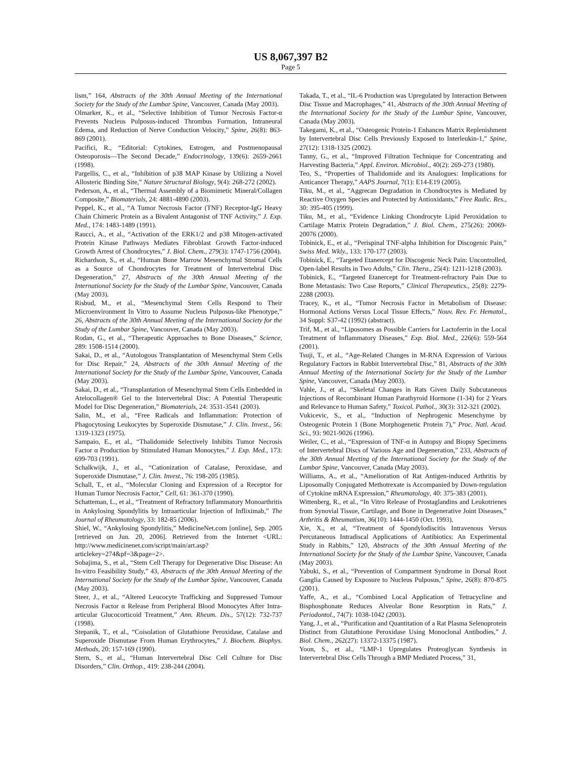US 8,067,397 B2
Page 5
lism,” 164, Abstracts of the 30th Annual Meeting of the International Society for the Study of the Lumbar Spine, Vancouver, Canada (May 2003).
Olmarker, K., et al., “Selective Inhibition of Tumor Necrosis Factor-α Prevents Nucleus Pulposus-induced Thrombus Formation, Intraneural Edema, and Reduction of Nerve Conduction Velocity,” Spine, 26(8): 863-869 (2001).
Pacifici, R., “Editorial: Cytokines, Estrogen, and Postmenopausal Osteoporosis—The Second Decade,” Endocrinology, 139(6): 2659-2661 (1998).
Pargellis, C., et al., “Inhibition of p38 MAP Kinase by Utilizing a Novel Allosteric Binding Site,” Nature Structural Biology, 9(4): 268-272 (2002).
Pederson, A., et al., “Thermal Assembly of a Biomimetic Mineral/Collagen Composite,” Biomaterials, 24: 4881-4890 (2003).
Peppel, K., et al., “A Tumor Necrosis Factor (TNF) Receptor-IgG Heavy Chain Chimeric Protein as a Bivalent Antagonist of TNF Activity,” J. Exp. Med., 174: 1483-1489 (1991).
Raucci, A., et al., “Activation of the ERK1/2 and p38 Mitogen-activated Protein Kinase Pathways Mediates Fibroblast Growth Factor-induced Growth Arrest of Chondrocytes,” J. Biol. Chem., 279(3): 1747-1756 (2004).
Richardson, S., et al., “Human Bone Marrow Mesenchymal Stromal Cells as a Source of Chondrocytes for Treatment of Intervertebral Disc Degeneration,” 27, Abstracts of the 30th Annual Meeting of the International Society for the Study of the Lumbar Spine, Vancouver, Canada (May 2003).
Risbud, M., et al., “Mesenchymal Stem Cells Respond to Their Microenvironment In Vitro to Assume Nucleus Pulposus-like Phenotype,” 26, Abstracts of the 30th Annual Meeting of the International Society for the Study of the Lumbar Spine, Vancouver, Canada (May 2003).
Rodan, G., et al., “Therapeutic Approaches to Bone Diseases,” Science, 289: 1508-1514 (2000).
Sakai, D., et al., “Autologous Transplantation of Mesenchymal Stem Cells for Disc Repair,” 24, Abstracts of the 30th Annual Meeting of the International Society for the Study of the Lumbar Spine, Vancouver, Canada (May 2003).
Sakai, D., et al., “Transplantation of Mesenchymal Stem Cells Embedded in Atelocollagen® Gel to the Intervertebral Disc: A Potential Therapeutic Model for Disc Degeneration,” Biomaterials, 24: 3531-3541 (2003).
Salin, M., et al., “Free Radicals and Inflammation: Protection of Phagocytosing Leukocytes by Superoxide Dismutase,” J. Clin. Invest., 56: 1319-1323 (1975).
Sampaio, E., et al., “Thalidomide Selectively Inhibits Tumor Necrosis Factor α Production by Stimulated Human Monocytes,” J. Exp. Med., 173: 699-703 (1991).
Schalkwijk, J., et al., “Cationization of Catalase, Peroxidase, and Superoxide Dismutase,” J. Clin. Invest., 76: 198-205 (1985).
Schall, T., et al., “Molecular Cloning and Expression of a Receptor for Human Tumor Necrosis Factor,” Cell, 61: 361-370 (1990).
Schatteman, L., et al., “Treatment of Refractory Inflammatory Monoarthritis in Ankylosing Spondylitis by Intraarticular Injection of Infliximab,” The Journal of Rheumatology, 33: 182-85 (2006).
Shiel, W., “Ankylosing Spondylitis,” MedicineNet.com [online], Sep. 2005 [retrieved on Jun. 20, 2006]. Retrieved from the Internet <URL: http://www.medicinenet.com/script/main/art.asp?articlekey=274&pf=3&page=2>.
Sobajima, S., et al., “Stem Cell Therapy for Degenerative Disc Disease: An In-vitro Feasibility Study,” 43, Abstracts of the 30th Annual Meeting of the International Society for the Study of the Lumbar Spine, Vancouver, Canada (May 2003).
Steer, J., et al., “Altered Leucocyte Trafficking and Suppressed Tumour Necrosis Factor α Release from Peripheral Blood Monocytes After Intra-articular Glucocorticoid Treatment,” Ann. Rheum. Dis., 57(12): 732-737 (1998).
Stepanik, T., et al., “Coisolation of Glutathione Peroxidase, Catalase and Superoxide Dismutase From Human Erythrocytes,” J. Biochem. Biophys. Methods, 20: 157-169 (1990).
Stern, S., et al., “Human Intervertebral Disc Cell Culture for Disc Disorders,” Clin. Orthop., 419: 238-244 (2004).
Takada, T., et al., “IL-6 Production was Upregulated by Interaction Between Disc Tissue and Macrophages,” 41, Abstracts of the 30th Annual Meeting of the International Society for the Study of the Lumbar Spine, Vancouver, Canada (May 2003).
Takegami, K., et al., “Osteogenic Protein-1 Enhances Matrix Replenishment by Intervertebral Disc Cells Previously Exposed to Interleukin-1,” Spine, 27(12): 1318-1325 (2002).
Tanny, G., et al., “Improved Filtration Technique for Concentrating and Harvesting Bacteria,” Appl. Environ. Microbiol., 40(2): 269-273 (1980).
Teo, S., “Properties of Thalidomide and its Analogues: Implications for Anticancer Therapy,” AAPS Journal, 7(1): E14-E19 (2005).
Tiku, M., et al., “Aggrecan Degradation in Chondrocytes is Mediated by Reactive Oxygen Species and Protected by Antioxidants,” Free Radic. Res., 30: 395-405 (1999).
Tiku, M., et al., “Evidence Linking Chondrocyte Lipid Peroxidation to Cartilage Matrix Protein Degradation,” J. Biol. Chem., 275(26): 20069-20076 (2000).
Tobinick, E., et al., “Perispinal TNF-alpha Inhibition for Discogenic Pain,” Swiss Med. Wkly., 133: 170-177 (2003).
Tobinick, E., “Targeted Etanercept for Discogenic Neck Pain: Uncontrolled, Open-label Results in Two Adults,” Clin. Thera., 25(4): 1211-1218 (2003).
Tobinick, E., “Targeted Etanercept for Treatment-refractory Pain Due to Bone Metastasis: Two Case Reports,” Clinical Therapeutics., 25(8): 2279-2288 (2003).
Tracey, K., et al., “Tumor Necrosis Factor in Metabolism of Disease: Hormonal Actions Versus Local Tissue Effects,” Nouv. Rev. Fr. Hematol., 34 Suppl: S37-42 (1992) (abstract).
Trif, M., et al., “Liposomes as Possible Carriers for Lactoferrin in the Local Treatment of Inflammatory Diseases,” Exp. Biol. Med., 226(6): 559-564 (2001).
Tsuji, T., et al., “Age-Related Changes in M-RNA Expression of Various Regulatory Factors in Rabbit Intervertebral Disc,” 81, Abstracts of the 30th Annual Meeting of the International Society for the Study of the Lumbar Spine, Vancouver, Canada (May 2003).
Vahle, J., et al., “Skeletal Changes in Rats Given Daily Subcutaneous Injections of Recombinant Human Parathyroid Hormone (1-34) for 2 Years and Relevance to Human Safety,” Toxicol. Pathol., 30(3): 312-321 (2002).
Vukicevic, S., et al., “Induction of Nephrogenic Mesenchyme by Osteogenic Protein 1 (Bone Morphogenetic Protein 7),” Proc. Natl. Acad. Sci., 93: 9021-9026 (1996).
Weiler, C., et al., “Expression of TNF-α in Autopsy and Biopsy Specimens of Intervertebral Discs of Various Age and Degeneration,” 233, Abstracts of the 30th Annual Meeting of the International Society for the Study of the Lumbar Spine, Vancouver, Canada (May 2003).
Williams, A., et al., “Amelioration of Rat Antigen-induced Arthritis by Liposomally Conjugated Methotrexate is Accompanied by Down-regulation of Cytokine mRNA Expression,” Rheumatology, 40: 375-383 (2001).
Wittenberg, R., et al., “In Vitro Release of Prostaglandins and Leukotrienes from Synovial Tissue, Cartilage, and Bone in Degenerative Joint Diseases,” Arthritis & Rheumatism, 36(10): 1444-1450 (Oct. 1993).
Xie, X., et al, “Treatment of Spondylodiscitis Intravenous Versus Percutaneous Intradiscal Applications of Antibiotics: An Experimental Study in Rabbits,” 120, Abstracts of the 30th Annual Meeting of the International Society for the Study of the Lumbar Spine, Vancouver, Canada (May 2003).
Yabuki, S., et al., “Prevention of Compartment Syndrome in Dorsal Root Ganglia Caused by Exposure to Nucleus Pulposus,” Spine, 26(8): 870-875 (2001).
Yaffe, A., et al., “Combined Local Application of Tetracycline and Bisphosphonate Reduces Alveolar Bone Resorption in Rats,” J. Periodontol., 74(7): 1038-1042 (2003).
Yang, J., et al., “Purification and Quantitation of a Rat Plasma Selenoprotein Distinct from Glutathione Peroxidase Using Monoclonal Antibodies,” J. Biol. Chem., 262(27): 13372-13375 (1987).
Yoon, S., et al., “LMP-1 Upregulates Proteoglycan Synthesis in Intervertebral Disc Cells Through a BMP Mediated Process,” 31,